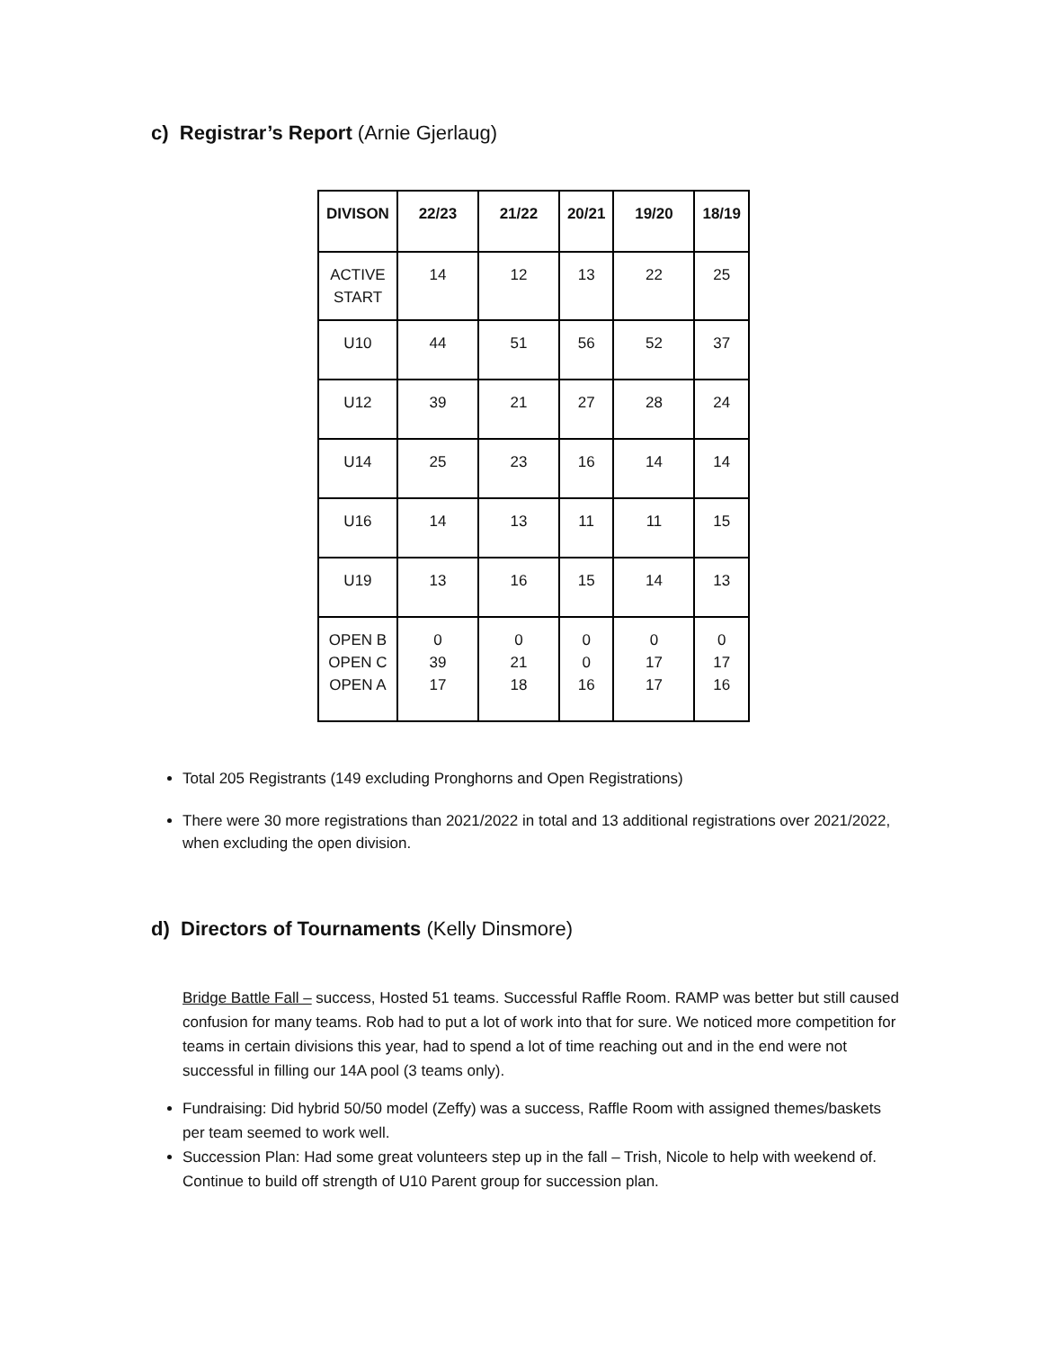c) Registrar’s Report (Arnie Gjerlaug)
| DIVISON | 22/23 | 21/22 | 20/21 | 19/20 | 18/19 |
| --- | --- | --- | --- | --- | --- |
| ACTIVE START | 14 | 12 | 13 | 22 | 25 |
| U10 | 44 | 51 | 56 | 52 | 37 |
| U12 | 39 | 21 | 27 | 28 | 24 |
| U14 | 25 | 23 | 16 | 14 | 14 |
| U16 | 14 | 13 | 11 | 11 | 15 |
| U19 | 13 | 16 | 15 | 14 | 13 |
| OPEN B OPEN C OPEN A | 0 39 17 | 0 21 18 | 0 0 16 | 0 17 17 | 0 17 16 |
Total 205 Registrants (149 excluding Pronghorns and Open Registrations)
There were 30 more registrations than 2021/2022 in total and 13 additional registrations over 2021/2022, when excluding the open division.
d) Directors of Tournaments (Kelly Dinsmore)
Bridge Battle Fall – success, Hosted 51 teams. Successful Raffle Room. RAMP was better but still caused confusion for many teams. Rob had to put a lot of work into that for sure. We noticed more competition for teams in certain divisions this year, had to spend a lot of time reaching out and in the end were not successful in filling our 14A pool (3 teams only).
Fundraising: Did hybrid 50/50 model (Zeffy) was a success, Raffle Room with assigned themes/baskets per team seemed to work well.
Succession Plan: Had some great volunteers step up in the fall – Trish, Nicole to help with weekend of. Continue to build off strength of U10 Parent group for succession plan.